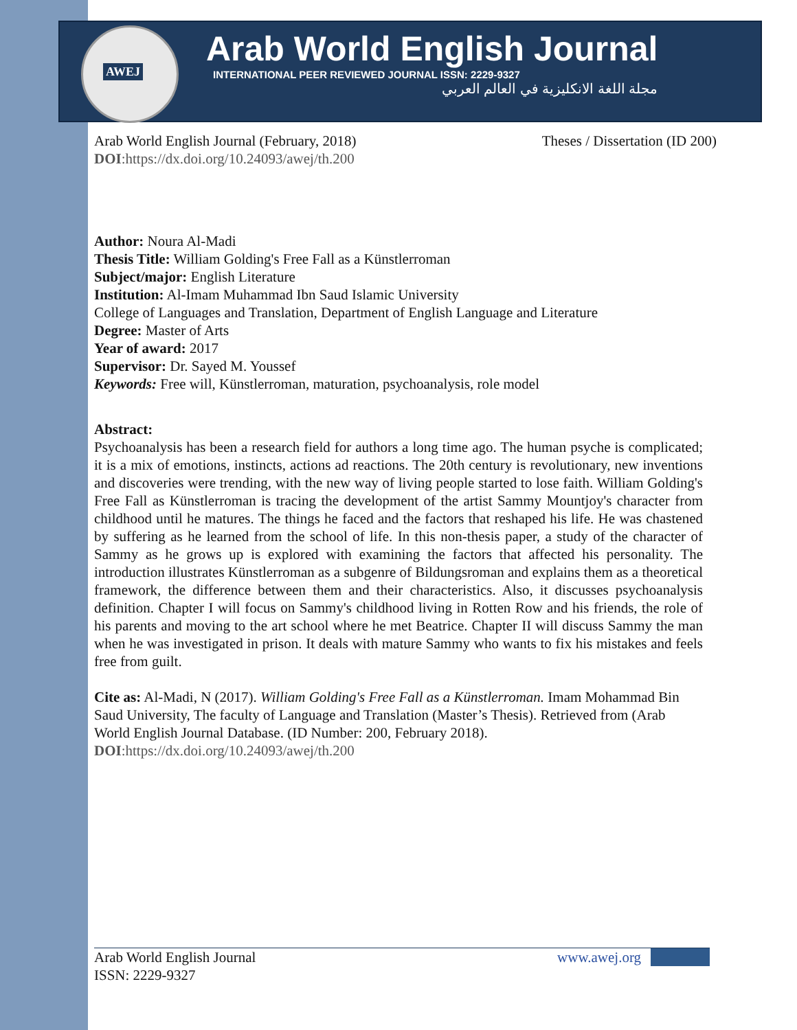AWEJ
Arab World English Journal
INTERNATIONAL PEER REVIEWED JOURNAL ISSN: 2229-9327
مجلة اللغة الانكليزية في العالم العربي
Arab World English Journal (February, 2018)
Theses / Dissertation (ID 200)
DOI:https://dx.doi.org/10.24093/awej/th.200
Author: Noura Al-Madi
Thesis Title: William Golding's Free Fall as a Künstlerroman
Subject/major: English Literature
Institution: Al-Imam Muhammad Ibn Saud Islamic University
College of Languages and Translation, Department of English Language and Literature
Degree: Master of Arts
Year of award: 2017
Supervisor: Dr. Sayed M. Youssef
Keywords: Free will, Künstlerroman, maturation, psychoanalysis, role model
Abstract:
Psychoanalysis has been a research field for authors a long time ago. The human psyche is complicated; it is a mix of emotions, instincts, actions ad reactions. The 20th century is revolutionary, new inventions and discoveries were trending, with the new way of living people started to lose faith. William Golding's Free Fall as Künstlerroman is tracing the development of the artist Sammy Mountjoy's character from childhood until he matures. The things he faced and the factors that reshaped his life. He was chastened by suffering as he learned from the school of life. In this non-thesis paper, a study of the character of Sammy as he grows up is explored with examining the factors that affected his personality. The introduction illustrates Künstlerroman as a subgenre of Bildungsroman and explains them as a theoretical framework, the difference between them and their characteristics. Also, it discusses psychoanalysis definition. Chapter I will focus on Sammy's childhood living in Rotten Row and his friends, the role of his parents and moving to the art school where he met Beatrice. Chapter II will discuss Sammy the man when he was investigated in prison. It deals with mature Sammy who wants to fix his mistakes and feels free from guilt.
Cite as: Al-Madi, N (2017). William Golding's Free Fall as a Künstlerroman. Imam Mohammad Bin Saud University, The faculty of Language and Translation (Master’s Thesis). Retrieved from (Arab World English Journal Database. (ID Number: 200, February 2018).
DOI:https://dx.doi.org/10.24093/awej/th.200
Arab World English Journal www.awej.org
ISSN: 2229-9327